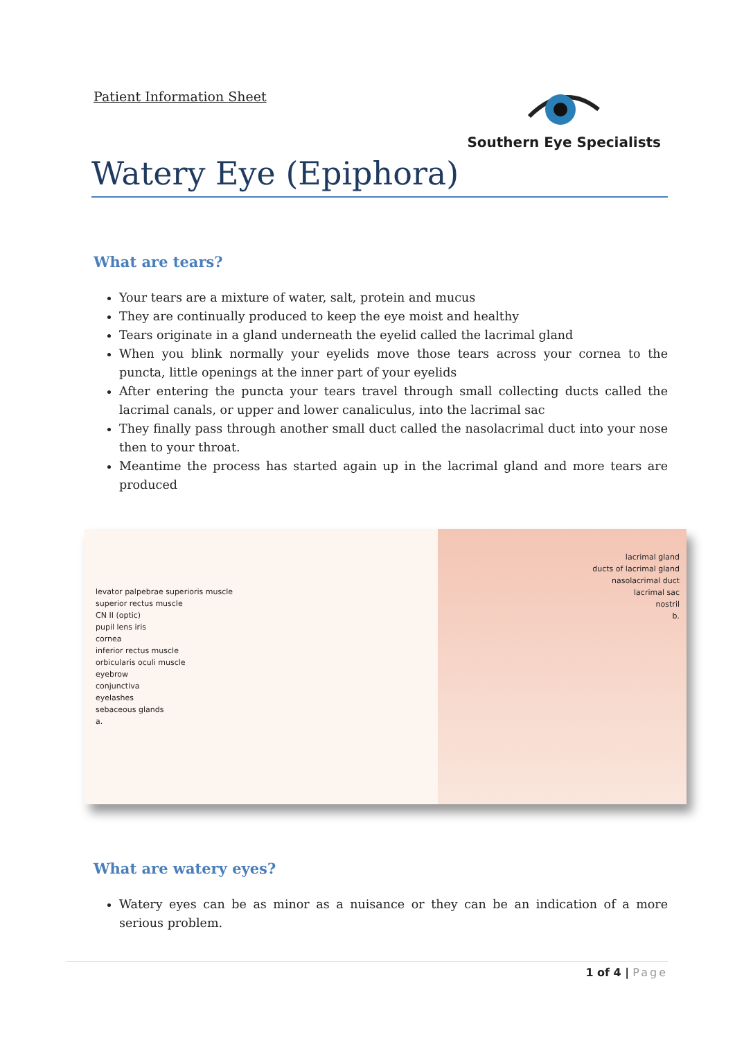Patient Information Sheet
Southern Eye Specialists
Watery Eye (Epiphora)
What are tears?
Your tears are a mixture of water, salt, protein and mucus
They are continually produced to keep the eye moist and healthy
Tears originate in a gland underneath the eyelid called the lacrimal gland
When you blink normally your eyelids move those tears across your cornea to the puncta, little openings at the inner part of your eyelids
After entering the puncta your tears travel through small collecting ducts called the lacrimal canals, or upper and lower canaliculus, into the lacrimal sac
They finally pass through another small duct called the nasolacrimal duct into your nose then to your throat.
Meantime the process has started again up in the lacrimal gland and more tears are produced
levator palpebrae superioris muscle
superior rectus muscle
CN II (optic)
pupil lens iris
cornea
inferior rectus muscle
orbicularis oculi muscle
eyebrow
conjunctiva
eyelashes
sebaceous glands
a.
lacrimal gland
ducts of lacrimal gland
nasolacrimal duct
lacrimal sac
nostril
b.
What are watery eyes?
Watery eyes can be as minor as a nuisance or they can be an indication of a more serious problem.
1 of 4 | Page